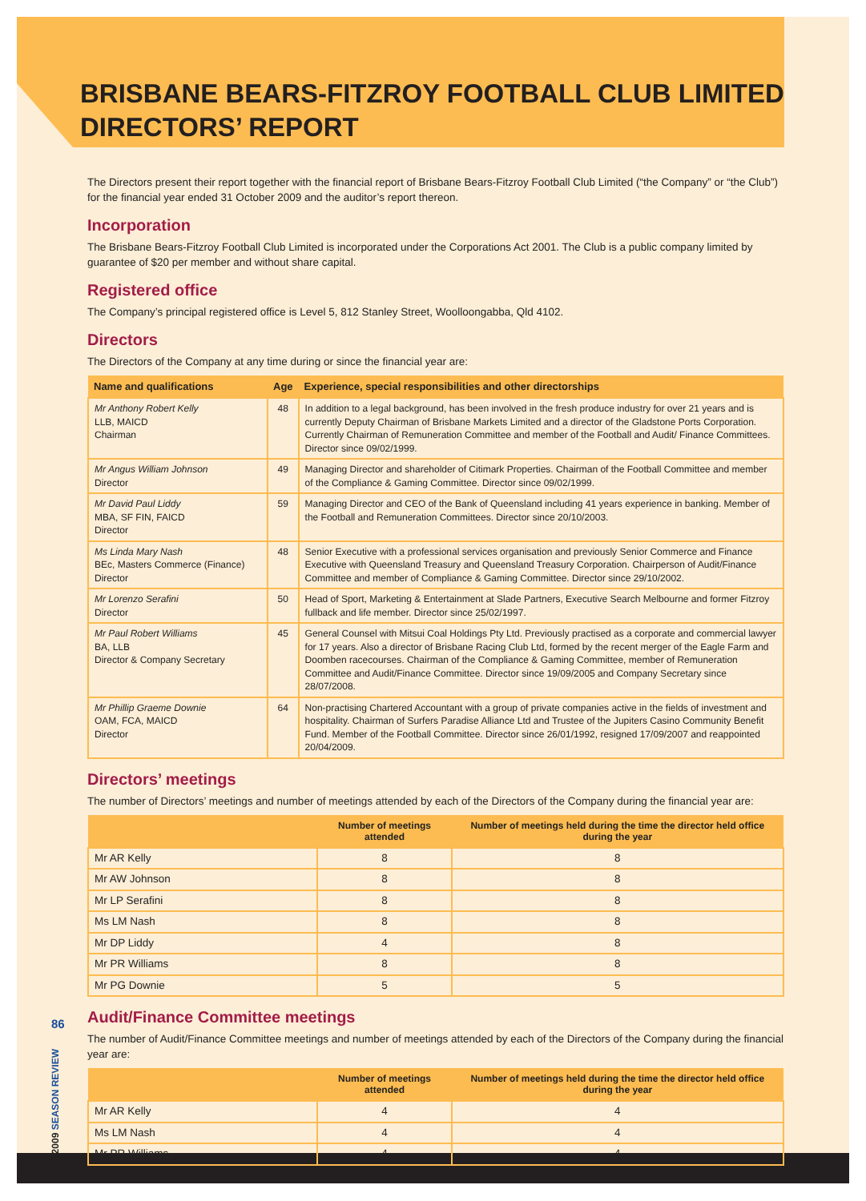86
2009 SEASON REVIEW
BRISBANE BEARS-FITZROY FOOTBALL CLUB LIMITED
DIRECTORS’ REPORT
The Directors present their report together with the financial report of Brisbane Bears-Fitzroy Football Club Limited (“the Company” or “the Club”) for the financial year ended 31 October 2009 and the auditor’s report thereon.
Incorporation
The Brisbane Bears-Fitzroy Football Club Limited is incorporated under the Corporations Act 2001. The Club is a public company limited by guarantee of $20 per member and without share capital.
Registered office
The Company’s principal registered office is Level 5, 812 Stanley Street, Woolloongabba, Qld 4102.
Directors
The Directors of the Company at any time during or since the financial year are:
| Name and qualifications | Age | Experience, special responsibilities and other directorships |
| --- | --- | --- |
| Mr Anthony Robert Kelly LLB, MAICD Chairman | 48 | In addition to a legal background, has been involved in the fresh produce industry for over 21 years and is currently Deputy Chairman of Brisbane Markets Limited and a director of the Gladstone Ports Corporation. Currently Chairman of Remuneration Committee and member of the Football and Audit/ Finance Committees. Director since 09/02/1999. |
| Mr Angus William Johnson Director | 49 | Managing Director and shareholder of Citimark Properties. Chairman of the Football Committee and member of the Compliance & Gaming Committee. Director since 09/02/1999. |
| Mr David Paul Liddy MBA, SF FIN, FAICD Director | 59 | Managing Director and CEO of the Bank of Queensland including 41 years experience in banking. Member of the Football and Remuneration Committees. Director since 20/10/2003. |
| Ms Linda Mary Nash BEc, Masters Commerce (Finance) Director | 48 | Senior Executive with a professional services organisation and previously Senior Commerce and Finance Executive with Queensland Treasury and Queensland Treasury Corporation. Chairperson of Audit/Finance Committee and member of Compliance & Gaming Committee. Director since 29/10/2002. |
| Mr Lorenzo Serafini Director | 50 | Head of Sport, Marketing & Entertainment at Slade Partners, Executive Search Melbourne and former Fitzroy fullback and life member. Director since 25/02/1997. |
| Mr Paul Robert Williams BA, LLB Director & Company Secretary | 45 | General Counsel with Mitsui Coal Holdings Pty Ltd. Previously practised as a corporate and commercial lawyer for 17 years. Also a director of Brisbane Racing Club Ltd, formed by the recent merger of the Eagle Farm and Doomben racecourses. Chairman of the Compliance & Gaming Committee, member of Remuneration Committee and Audit/Finance Committee. Director since 19/09/2005 and Company Secretary since 28/07/2008. |
| Mr Phillip Graeme Downie OAM, FCA, MAICD Director | 64 | Non-practising Chartered Accountant with a group of private companies active in the fields of investment and hospitality. Chairman of Surfers Paradise Alliance Ltd and Trustee of the Jupiters Casino Community Benefit Fund. Member of the Football Committee. Director since 26/01/1992, resigned 17/09/2007 and reappointed 20/04/2009. |
Directors’ meetings
The number of Directors’ meetings and number of meetings attended by each of the Directors of the Company during the financial year are:
| | Number of meetings attended | Number of meetings held during the time the director held office during the year |
| --- | --- | --- |
| Mr AR Kelly | 8 | 8 |
| Mr AW Johnson | 8 | 8 |
| Mr LP Serafini | 8 | 8 |
| Ms LM Nash | 8 | 8 |
| Mr DP Liddy | 4 | 8 |
| Mr PR Williams | 8 | 8 |
| Mr PG Downie | 5 | 5 |
Audit/Finance Committee meetings
The number of Audit/Finance Committee meetings and number of meetings attended by each of the Directors of the Company during the financial year are:
| | Number of meetings attended | Number of meetings held during the time the director held office during the year |
| --- | --- | --- |
| Mr AR Kelly | 4 | 4 |
| Ms LM Nash | 4 | 4 |
| Mr PR Williams | 4 | 4 |